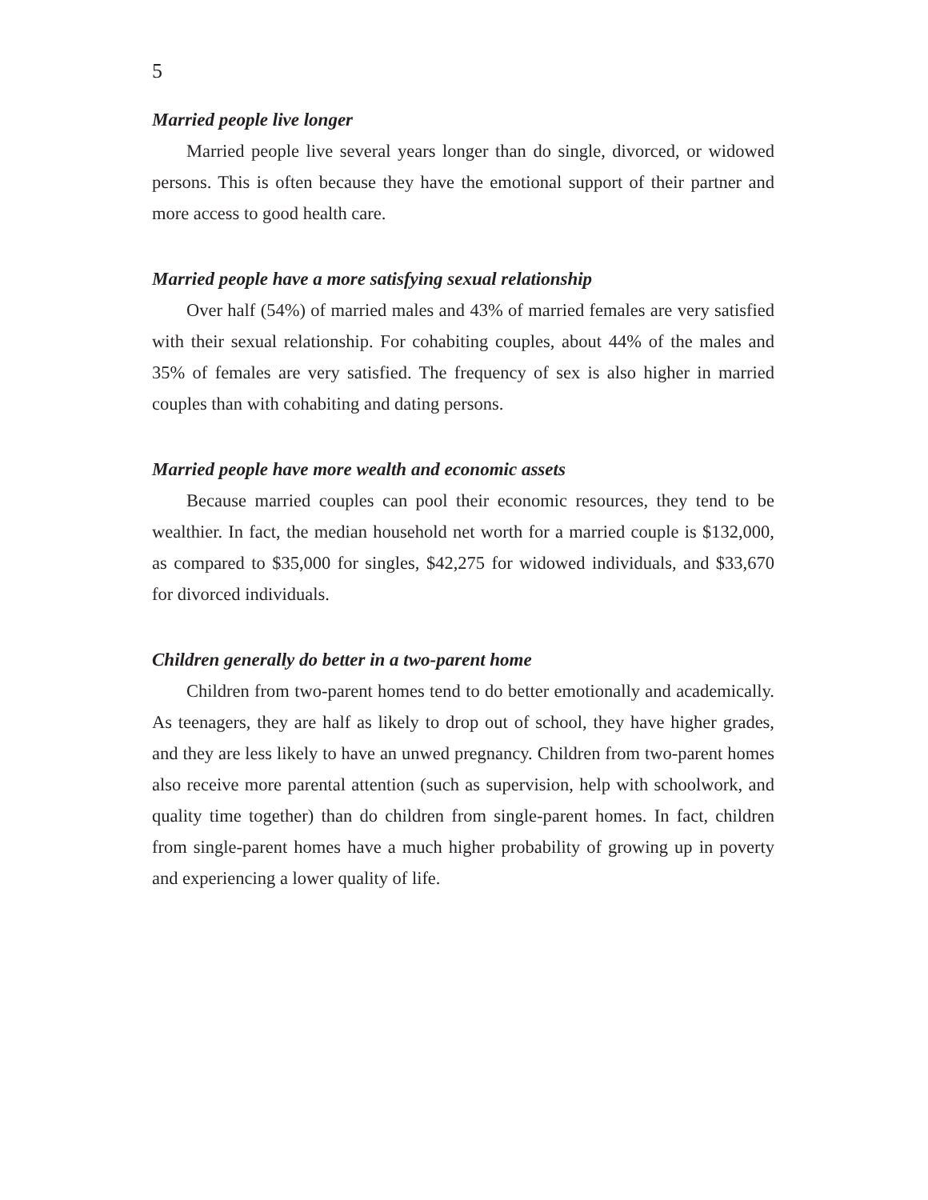5
Married people live longer
Married people live several years longer than do single, divorced, or widowed persons. This is often because they have the emotional support of their partner and more access to good health care.
Married people have a more satisfying sexual relationship
Over half (54%) of married males and 43% of married females are very satisfied with their sexual relationship. For cohabiting couples, about 44% of the males and 35% of females are very satisfied. The frequency of sex is also higher in married couples than with cohabiting and dating persons.
Married people have more wealth and economic assets
Because married couples can pool their economic resources, they tend to be wealthier. In fact, the median household net worth for a married couple is $132,000, as compared to $35,000 for singles, $42,275 for widowed individuals, and $33,670 for divorced individuals.
Children generally do better in a two-parent home
Children from two-parent homes tend to do better emotionally and academically. As teenagers, they are half as likely to drop out of school, they have higher grades, and they are less likely to have an unwed pregnancy. Children from two-parent homes also receive more parental attention (such as supervision, help with schoolwork, and quality time together) than do children from single-parent homes. In fact, children from single-parent homes have a much higher probability of growing up in poverty and experiencing a lower quality of life.